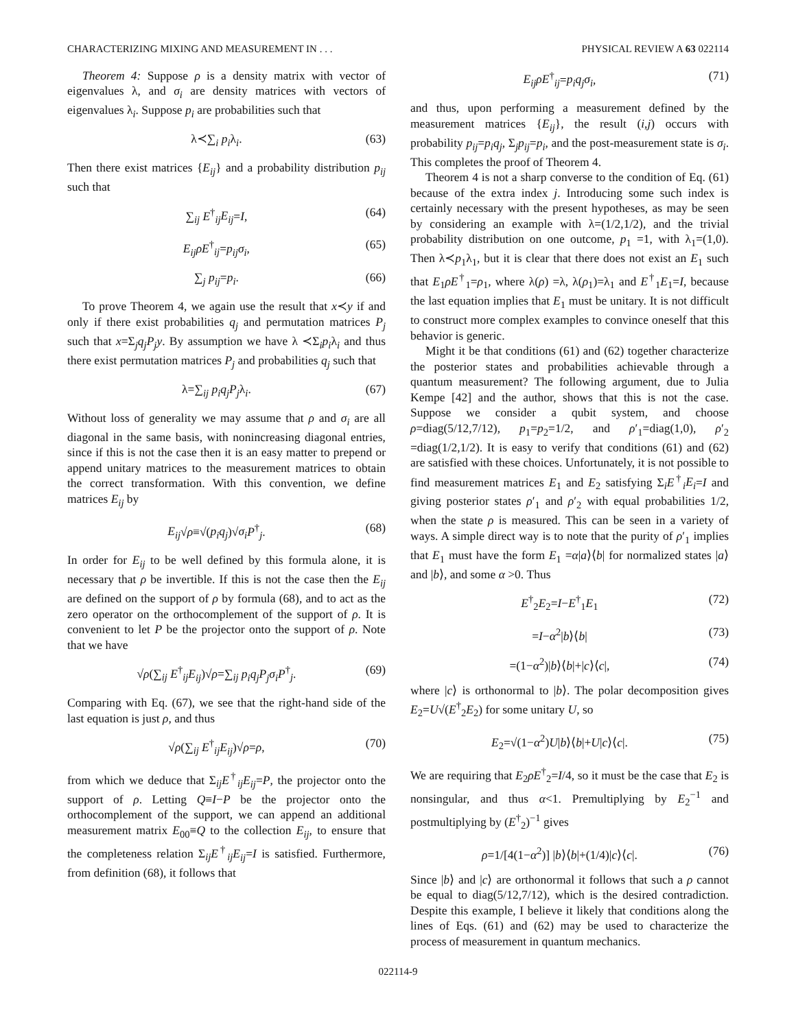CHARACTERIZING MIXING AND MEASUREMENT IN . . . PHYSICAL REVIEW A 63 022114
Theorem 4: Suppose ρ is a density matrix with vector of eigenvalues λ, and σ<sub>i</sub> are density matrices with vectors of eigenvalues λ<sub>i</sub>. Suppose p<sub>i</sub> are probabilities such that
λ≺∑<sub>i</sub> p<sub>i</sub>λ<sub>i</sub>. (63)
Then there exist matrices {E<sub>ij</sub>} and a probability distribution p<sub>ij</sub> such that
∑<sub>ij</sub> E<sup>†</sup><sub>ij</sub>E<sub>ij</sub>=I, (64)
E<sub>ij</sub>ρE<sup>†</sup><sub>ij</sub>=p<sub>ij</sub>σ<sub>i</sub>, (65)
∑<sub>j</sub> p<sub>ij</sub>=p<sub>i</sub>. (66)
To prove Theorem 4, we again use the result that x≺y if and only if there exist probabilities q<sub>j</sub> and permutation matrices P<sub>j</sub> such that x=Σ<sub>j</sub>q<sub>j</sub>P<sub>j</sub>y. By assumption we have λ ≺Σ<sub>i</sub>p<sub>i</sub>λ<sub>i</sub> and thus there exist permutation matrices P<sub>j</sub> and probabilities q<sub>j</sub> such that
λ=∑<sub>ij</sub> p<sub>i</sub>q<sub>j</sub>P<sub>j</sub>λ<sub>i</sub>. (67)
Without loss of generality we may assume that ρ and σ<sub>i</sub> are all diagonal in the same basis, with nonincreasing diagonal entries, since if this is not the case then it is an easy matter to prepend or append unitary matrices to the measurement matrices to obtain the correct transformation. With this convention, we define matrices E<sub>ij</sub> by
E<sub>ij</sub>√ρ≡√(p<sub>i</sub>q<sub>j</sub>)√σ<sub>i</sub> P<sup>†</sup><sub>j</sub>. (68)
In order for E<sub>ij</sub> to be well defined by this formula alone, it is necessary that ρ be invertible. If this is not the case then the E<sub>ij</sub> are defined on the support of ρ by formula (68), and to act as the zero operator on the orthocomplement of the support of ρ. It is convenient to let P be the projector onto the support of ρ. Note that we have
√ρ(∑<sub>ij</sub> E<sup>†</sup><sub>ij</sub>E<sub>ij</sub>)√ρ=∑<sub>ij</sub> p<sub>i</sub>q<sub>j</sub>P<sub>j</sub>σ<sub>i</sub>P<sup>†</sup><sub>j</sub>. (69)
Comparing with Eq. (67), we see that the right-hand side of the last equation is just ρ, and thus
√ρ(∑<sub>ij</sub> E<sup>†</sup><sub>ij</sub>E<sub>ij</sub>)√ρ=ρ, (70)
from which we deduce that Σ<sub>ij</sub>E<sup>†</sup><sub>ij</sub>E<sub>ij</sub>=P, the projector onto the support of ρ. Letting Q≡I−P be the projector onto the orthocomplement of the support, we can append an additional measurement matrix E<sub>00</sub>≡Q to the collection E<sub>ij</sub>, to ensure that the completeness relation Σ<sub>ij</sub>E<sup>†</sup><sub>ij</sub>E<sub>ij</sub>=I is satisfied. Furthermore, from definition (68), it follows that
E<sub>ij</sub>ρE<sup>†</sup><sub>ij</sub>=p<sub>i</sub>q<sub>j</sub>σ<sub>i</sub>, (71)
and thus, upon performing a measurement defined by the measurement matrices {E<sub>ij</sub>}, the result (i,j) occurs with probability p<sub>ij</sub>=p<sub>i</sub>q<sub>j</sub>, Σ<sub>j</sub>p<sub>ij</sub>=p<sub>i</sub>, and the post-measurement state is σ<sub>i</sub>. This completes the proof of Theorem 4.
Theorem 4 is not a sharp converse to the condition of Eq. (61) because of the extra index j. Introducing some such index is certainly necessary with the present hypotheses, as may be seen by considering an example with λ=(1/2,1/2), and the trivial probability distribution on one outcome, p<sub>1</sub> =1, with λ<sub>1</sub>=(1,0). Then λ≺p<sub>1</sub>λ<sub>1</sub>, but it is clear that there does not exist an E<sub>1</sub> such that E<sub>1</sub>ρE<sup>†</sup><sub>1</sub>=ρ<sub>1</sub>, where λ(ρ) =λ, λ(ρ<sub>1</sub>)=λ<sub>1</sub> and E<sup>†</sup><sub>1</sub>E<sub>1</sub>=I, because the last equation implies that E<sub>1</sub> must be unitary. It is not difficult to construct more complex examples to convince oneself that this behavior is generic.
Might it be that conditions (61) and (62) together characterize the posterior states and probabilities achievable through a quantum measurement? The following argument, due to Julia Kempe [42] and the author, shows that this is not the case. Suppose we consider a qubit system, and choose ρ=diag(5/12,7/12), p<sub>1</sub>=p<sub>2</sub>=1/2, and ρ′<sub>1</sub>=diag(1,0), ρ′<sub>2</sub> =diag(1/2,1/2). It is easy to verify that conditions (61) and (62) are satisfied with these choices. Unfortunately, it is not possible to find measurement matrices E<sub>1</sub> and E<sub>2</sub> satisfying Σ<sub>i</sub>E<sup>†</sup><sub>i</sub>E<sub>i</sub>=I and giving posterior states ρ′<sub>1</sub> and ρ′<sub>2</sub> with equal probabilities 1/2, when the state ρ is measured. This can be seen in a variety of ways. A simple direct way is to note that the purity of ρ′<sub>1</sub> implies that E<sub>1</sub> must have the form E<sub>1</sub> =α|a⟩⟨b| for normalized states |a⟩ and |b⟩, and some α >0. Thus
E<sup>†</sup><sub>2</sub>E<sub>2</sub>=I−E<sup>†</sup><sub>1</sub>E<sub>1</sub> (72)
=I−α<sup>2</sup>|b⟩⟨b| (73)
=(1−α<sup>2</sup>)|b⟩⟨b|+|c⟩⟨c|, (74)
where |c⟩ is orthonormal to |b⟩. The polar decomposition gives E<sub>2</sub>=U√(E<sup>†</sup><sub>2</sub>E<sub>2</sub>) for some unitary U, so
E<sub>2</sub>=√(1−α<sup>2</sup>)U|b⟩⟨b|+U|c⟩⟨c|. (75)
We are requiring that E<sub>2</sub>ρE<sup>†</sup><sub>2</sub>=I/4, so it must be the case that E<sub>2</sub> is nonsingular, and thus α<1. Premultiplying by E<sub>2</sub><sup>−1</sup> and postmultiplying by (E<sup>†</sup><sub>2</sub>)<sup>−1</sup> gives
ρ=1/[4(1−α<sup>2</sup>)] |b⟩⟨b|+(1/4)|c⟩⟨c|. (76)
Since |b⟩ and |c⟩ are orthonormal it follows that such a ρ cannot be equal to diag(5/12,7/12), which is the desired contradiction. Despite this example, I believe it likely that conditions along the lines of Eqs. (61) and (62) may be used to characterize the process of measurement in quantum mechanics.
022114-9